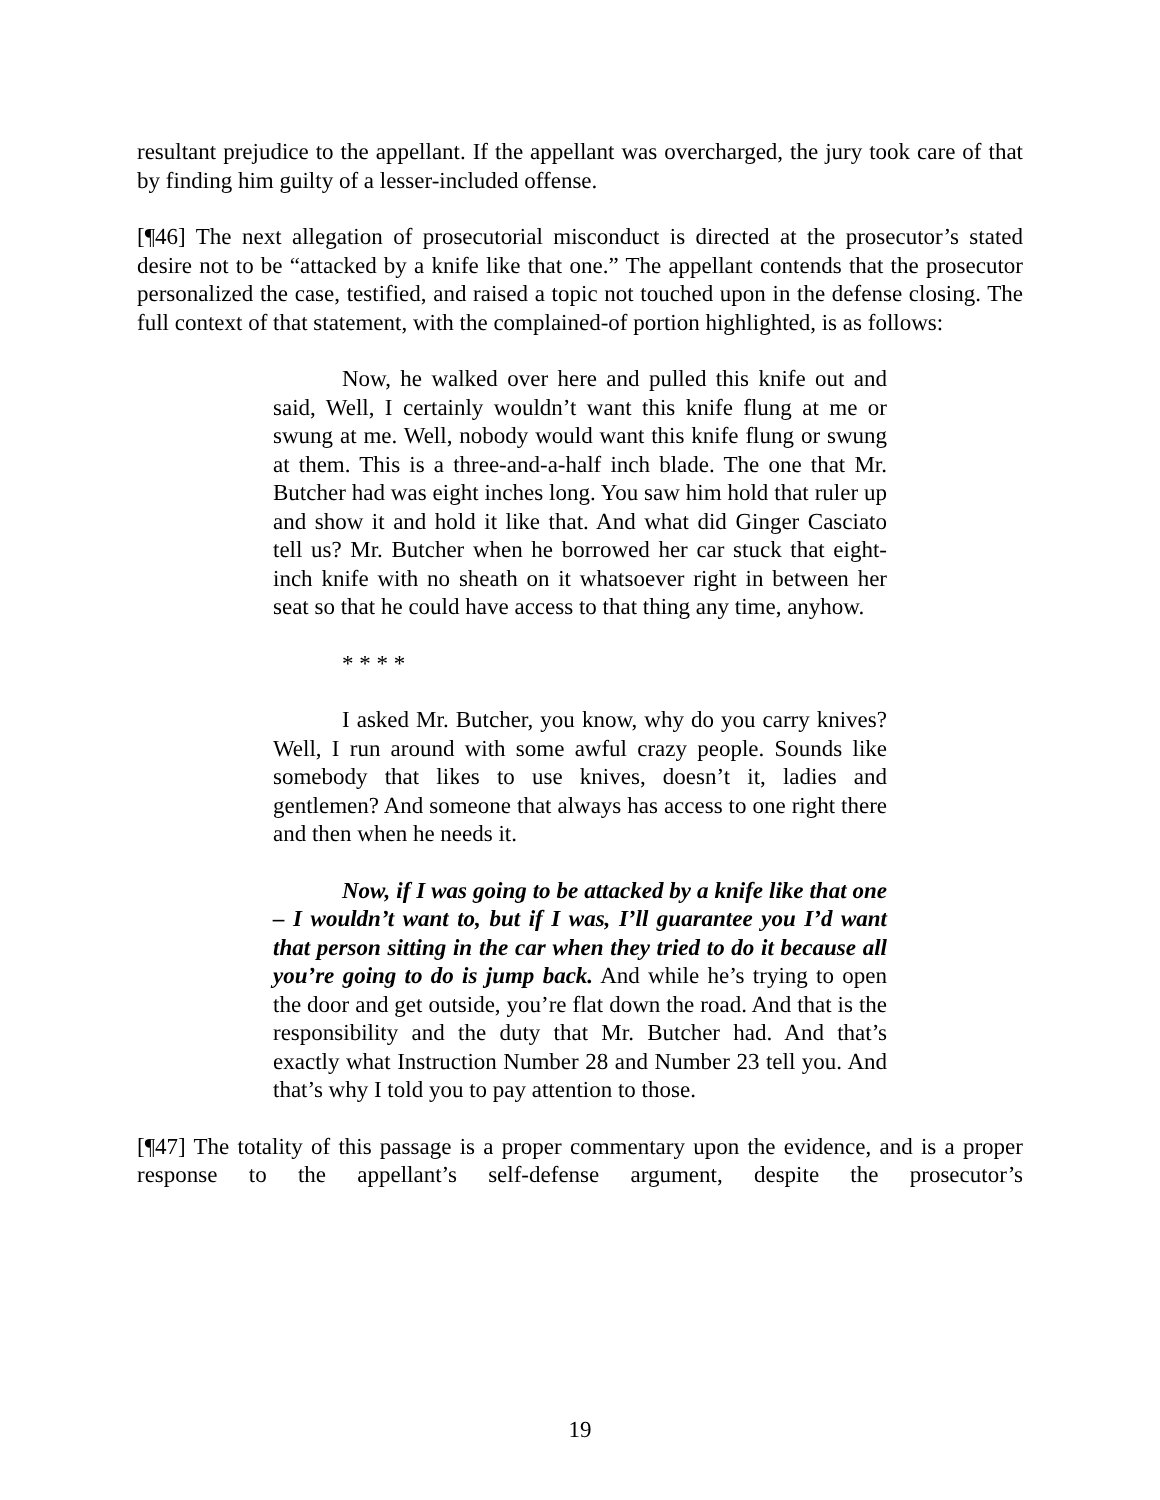resultant prejudice to the appellant. If the appellant was overcharged, the jury took care of that by finding him guilty of a lesser-included offense.
[¶46] The next allegation of prosecutorial misconduct is directed at the prosecutor’s stated desire not to be “attacked by a knife like that one.” The appellant contends that the prosecutor personalized the case, testified, and raised a topic not touched upon in the defense closing. The full context of that statement, with the complained-of portion highlighted, is as follows:
Now, he walked over here and pulled this knife out and said, Well, I certainly wouldn’t want this knife flung at me or swung at me. Well, nobody would want this knife flung or swung at them. This is a three-and-a-half inch blade. The one that Mr. Butcher had was eight inches long. You saw him hold that ruler up and show it and hold it like that. And what did Ginger Casciato tell us? Mr. Butcher when he borrowed her car stuck that eight-inch knife with no sheath on it whatsoever right in between her seat so that he could have access to that thing any time, anyhow.
* * * *
I asked Mr. Butcher, you know, why do you carry knives? Well, I run around with some awful crazy people. Sounds like somebody that likes to use knives, doesn’t it, ladies and gentlemen? And someone that always has access to one right there and then when he needs it.
Now, if I was going to be attacked by a knife like that one – I wouldn’t want to, but if I was, I’ll guarantee you I’d want that person sitting in the car when they tried to do it because all you’re going to do is jump back. And while he’s trying to open the door and get outside, you’re flat down the road. And that is the responsibility and the duty that Mr. Butcher had. And that’s exactly what Instruction Number 28 and Number 23 tell you. And that’s why I told you to pay attention to those.
[¶47] The totality of this passage is a proper commentary upon the evidence, and is a proper response to the appellant’s self-defense argument, despite the prosecutor’s
19